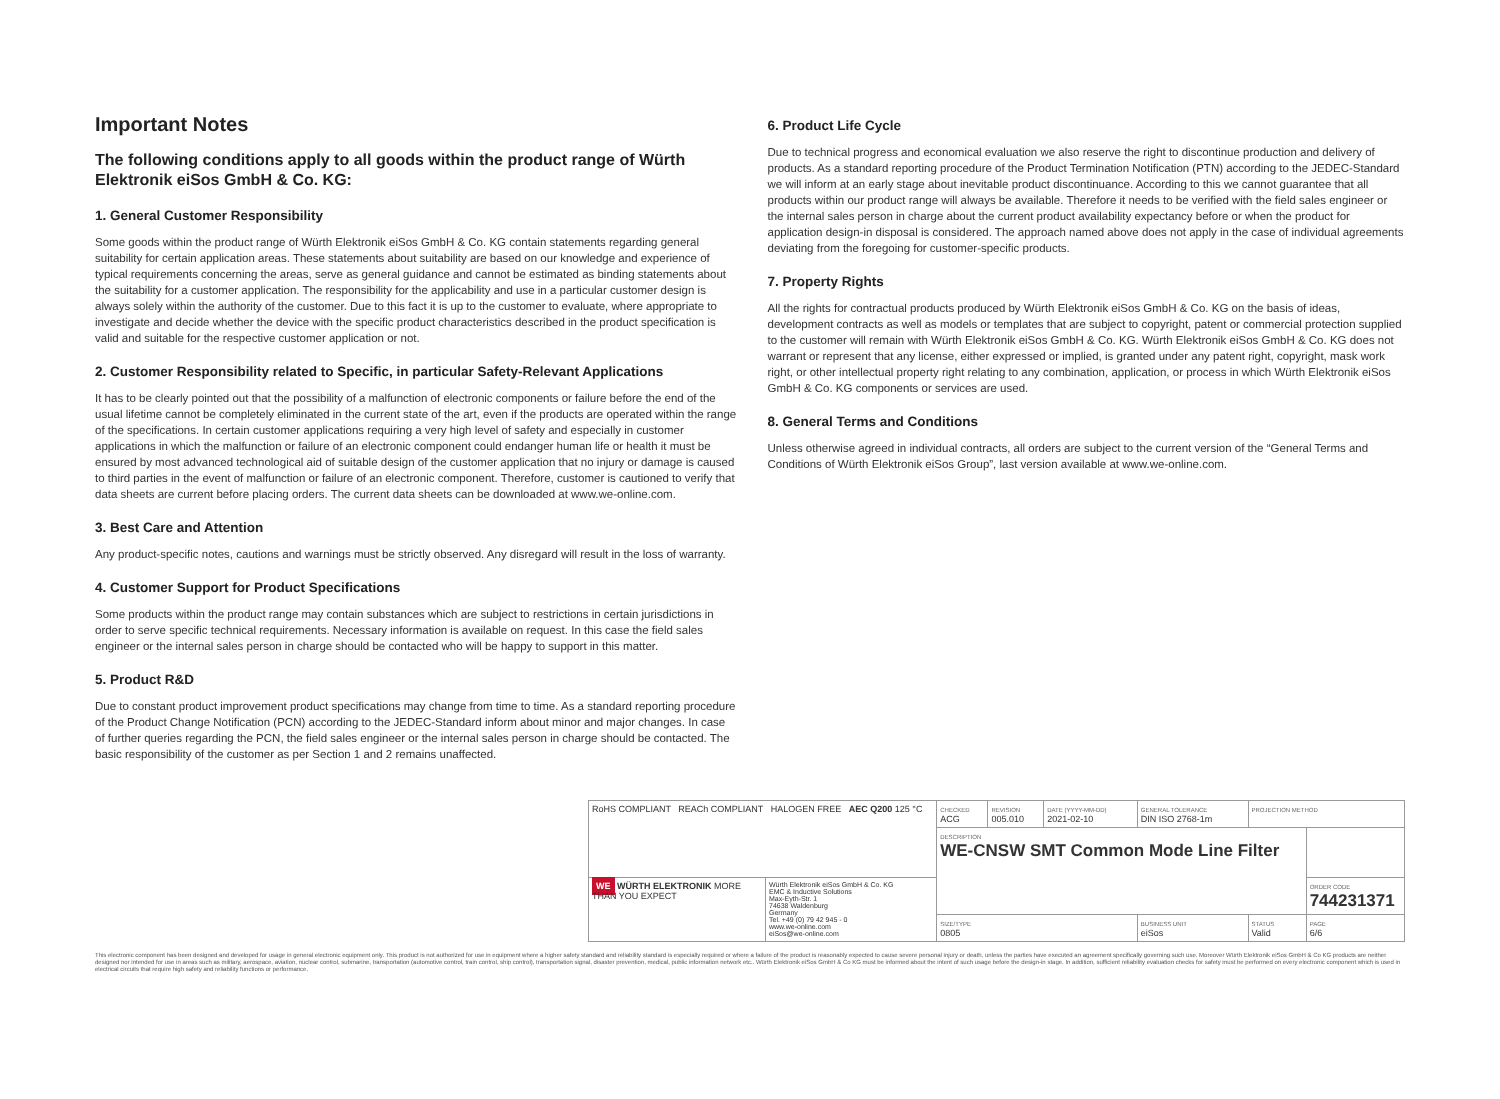Important Notes
The following conditions apply to all goods within the product range of Würth Elektronik eiSos GmbH & Co. KG:
1. General Customer Responsibility
Some goods within the product range of Würth Elektronik eiSos GmbH & Co. KG contain statements regarding general suitability for certain application areas. These statements about suitability are based on our knowledge and experience of typical requirements concerning the areas, serve as general guidance and cannot be estimated as binding statements about the suitability for a customer application. The responsibility for the applicability and use in a particular customer design is always solely within the authority of the customer. Due to this fact it is up to the customer to evaluate, where appropriate to investigate and decide whether the device with the specific product characteristics described in the product specification is valid and suitable for the respective customer application or not.
2. Customer Responsibility related to Specific, in particular Safety-Relevant Applications
It has to be clearly pointed out that the possibility of a malfunction of electronic components or failure before the end of the usual lifetime cannot be completely eliminated in the current state of the art, even if the products are operated within the range of the specifications. In certain customer applications requiring a very high level of safety and especially in customer applications in which the malfunction or failure of an electronic component could endanger human life or health it must be ensured by most advanced technological aid of suitable design of the customer application that no injury or damage is caused to third parties in the event of malfunction or failure of an electronic component. Therefore, customer is cautioned to verify that data sheets are current before placing orders. The current data sheets can be downloaded at www.we-online.com.
3. Best Care and Attention
Any product-specific notes, cautions and warnings must be strictly observed. Any disregard will result in the loss of warranty.
4. Customer Support for Product Specifications
Some products within the product range may contain substances which are subject to restrictions in certain jurisdictions in order to serve specific technical requirements. Necessary information is available on request. In this case the field sales engineer or the internal sales person in charge should be contacted who will be happy to support in this matter.
5. Product R&D
Due to constant product improvement product specifications may change from time to time. As a standard reporting procedure of the Product Change Notification (PCN) according to the JEDEC-Standard inform about minor and major changes. In case of further queries regarding the PCN, the field sales engineer or the internal sales person in charge should be contacted. The basic responsibility of the customer as per Section 1 and 2 remains unaffected.
6. Product Life Cycle
Due to technical progress and economical evaluation we also reserve the right to discontinue production and delivery of products. As a standard reporting procedure of the Product Termination Notification (PTN) according to the JEDEC-Standard we will inform at an early stage about inevitable product discontinuance. According to this we cannot guarantee that all products within our product range will always be available. Therefore it needs to be verified with the field sales engineer or the internal sales person in charge about the current product availability expectancy before or when the product for application design-in disposal is considered. The approach named above does not apply in the case of individual agreements deviating from the foregoing for customer-specific products.
7. Property Rights
All the rights for contractual products produced by Würth Elektronik eiSos GmbH & Co. KG on the basis of ideas, development contracts as well as models or templates that are subject to copyright, patent or commercial protection supplied to the customer will remain with Würth Elektronik eiSos GmbH & Co. KG. Würth Elektronik eiSos GmbH & Co. KG does not warrant or represent that any license, either expressed or implied, is granted under any patent right, copyright, mask work right, or other intellectual property right relating to any combination, application, or process in which Würth Elektronik eiSos GmbH & Co. KG components or services are used.
8. General Terms and Conditions
Unless otherwise agreed in individual contracts, all orders are subject to the current version of the “General Terms and Conditions of Würth Elektronik eiSos Group”, last version available at www.we-online.com.
| RoHS COMPLIANT REACh COMPLIANT HALOGEN FREE AEC Q200 125 °C | | CHECKED ACG | REVISION 005.010 | DATE (YYYY-MM-DD) 2021-02-10 | GENERAL TOLERANCE DIN ISO 2768-1m | PROJECTION METHOD | |
| | | DESCRIPTION WE-CNSW SMT Common Mode Line Filter | | | | | |
| WE WÜRTH ELEKTRONIK MORE THAN YOU EXPECT | Würth Elektronik eiSos GmbH & Co. KG EMC & Inductive Solutions Max-Eyth-Str. 1 74638 Waldenburg Germany Tel. +49 (0) 79 42 945 - 0 www.we-online.com eiSos@we-online.com | | | | | | ORDER CODE 744231371 |
| | | SIZE/TYPE 0805 | | | BUSINESS UNIT eiSos | STATUS Valid | PAGE 6/6 |
This electronic component has been designed and developed for usage in general electronic equipment only. This product is not authorized for use in equipment where a higher safety standard and reliability standard is especially required or where a failure of the product is reasonably expected to cause severe personal injury or death, unless the parties have executed an agreement specifically governing such use. Moreover Würth Elektronik eiSos GmbH & Co KG products are neither designed nor intended for use in areas such as military, aerospace, aviation, nuclear control, submarine, transportation (automotive control, train control, ship control), transportation signal, disaster prevention, medical, public information network etc.. Würth Elektronik eiSos GmbH & Co KG must be informed about the intent of such usage before the design-in stage. In addition, sufficient reliability evaluation checks for safety must be performed on every electronic component which is used in electrical circuits that require high safety and reliability functions or performance.